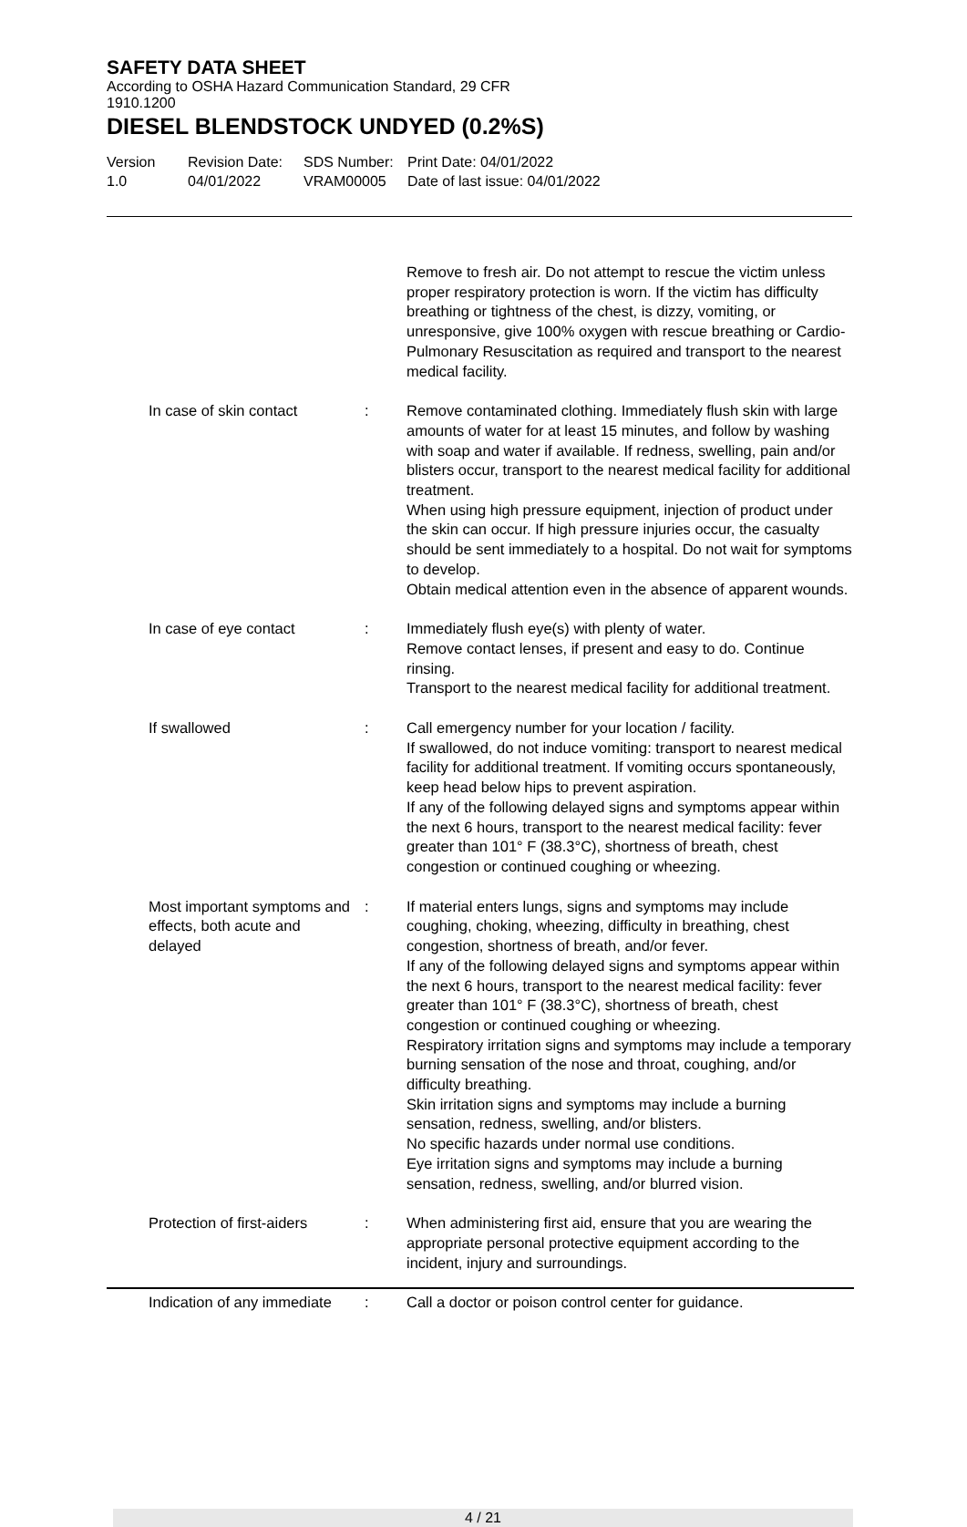SAFETY DATA SHEET
According to OSHA Hazard Communication Standard, 29 CFR
1910.1200
DIESEL BLENDSTOCK UNDYED (0.2%S)
Version
1.0
Revision Date:
04/01/2022
SDS Number:
VRAM00005
Print Date: 04/01/2022
Date of last issue: 04/01/2022
Remove to fresh air. Do not attempt to rescue the victim unless proper respiratory protection is worn. If the victim has difficulty breathing or tightness of the chest, is dizzy, vomiting, or unresponsive, give 100% oxygen with rescue breathing or Cardio-Pulmonary Resuscitation as required and transport to the nearest medical facility.
In case of skin contact
: Remove contaminated clothing. Immediately flush skin with large amounts of water for at least 15 minutes, and follow by washing with soap and water if available. If redness, swelling, pain and/or blisters occur, transport to the nearest medical facility for additional treatment.
When using high pressure equipment, injection of product under the skin can occur. If high pressure injuries occur, the casualty should be sent immediately to a hospital. Do not wait for symptoms to develop.
Obtain medical attention even in the absence of apparent wounds.
In case of eye contact : Immediately flush eye(s) with plenty of water.
Remove contact lenses, if present and easy to do. Continue rinsing.
Transport to the nearest medical facility for additional treatment.
If swallowed : Call emergency number for your location / facility.
If swallowed, do not induce vomiting: transport to nearest medical facility for additional treatment. If vomiting occurs spontaneously, keep head below hips to prevent aspiration.
If any of the following delayed signs and symptoms appear within the next 6 hours, transport to the nearest medical facility: fever greater than 101° F (38.3°C), shortness of breath, chest congestion or continued coughing or wheezing.
Most important symptoms and effects, both acute and delayed
: If material enters lungs, signs and symptoms may include coughing, choking, wheezing, difficulty in breathing, chest congestion, shortness of breath, and/or fever.
If any of the following delayed signs and symptoms appear within the next 6 hours, transport to the nearest medical facility: fever greater than 101° F (38.3°C), shortness of breath, chest congestion or continued coughing or wheezing.
Respiratory irritation signs and symptoms may include a temporary burning sensation of the nose and throat, coughing, and/or difficulty breathing.
Skin irritation signs and symptoms may include a burning sensation, redness, swelling, and/or blisters.
No specific hazards under normal use conditions.
Eye irritation signs and symptoms may include a burning sensation, redness, swelling, and/or blurred vision.
Protection of first-aiders
: When administering first aid, ensure that you are wearing the appropriate personal protective equipment according to the incident, injury and surroundings.
Indication of any immediate
: Call a doctor or poison control center for guidance.
4 / 21